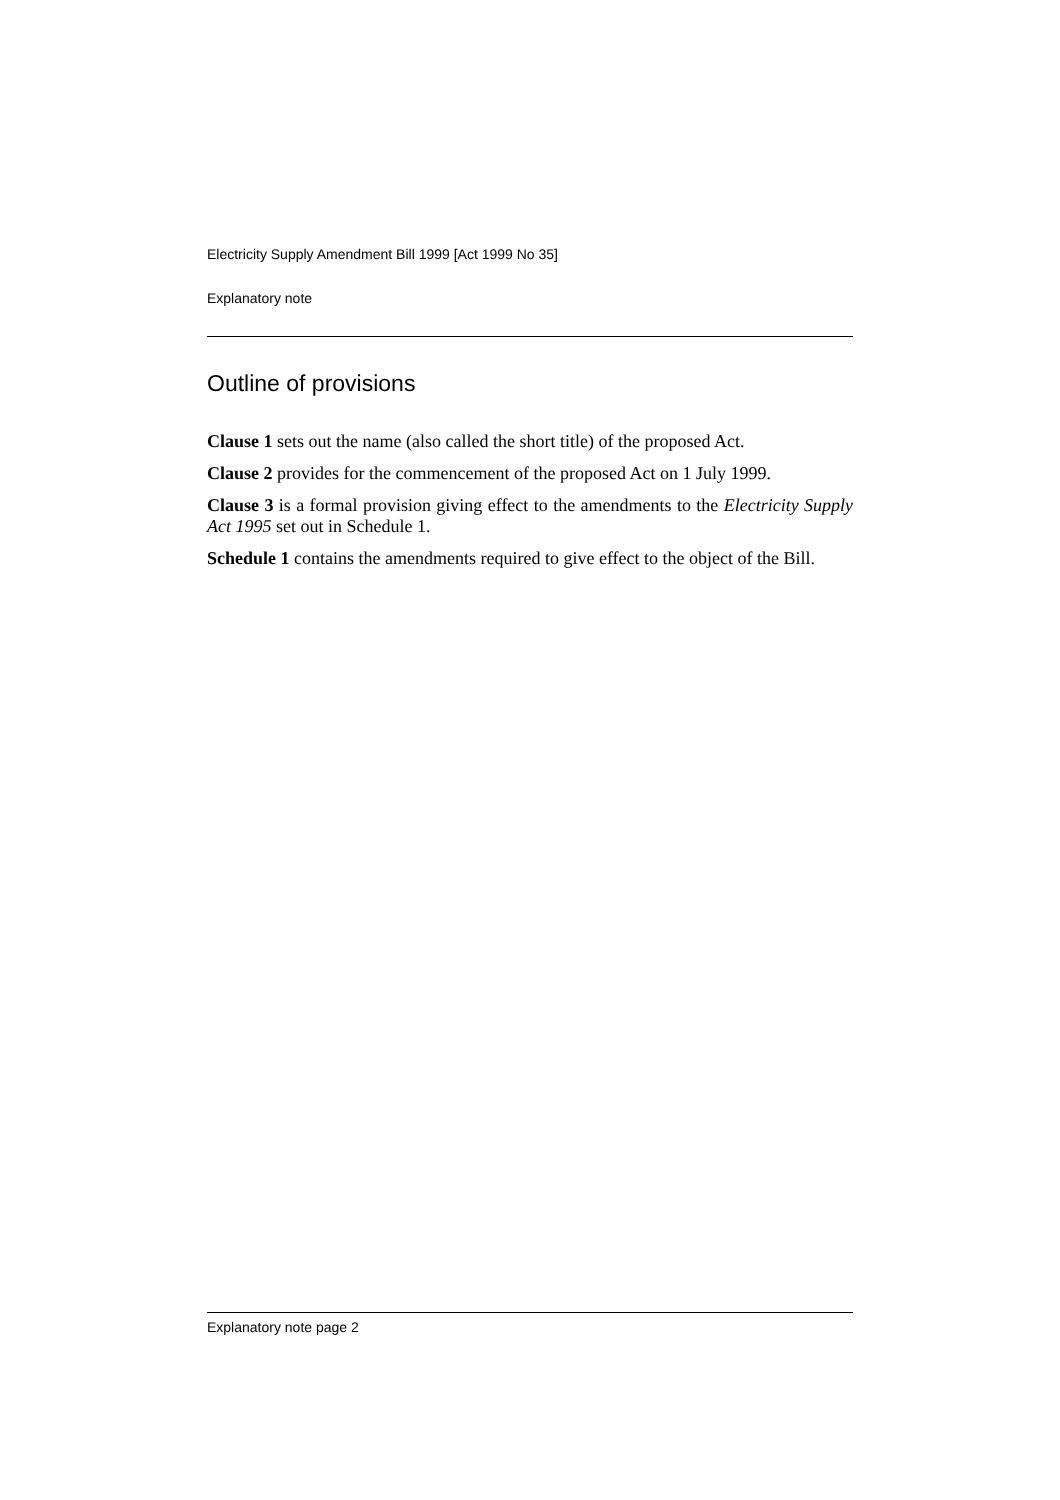Electricity Supply Amendment Bill 1999 [Act 1999 No 35]
Explanatory note
Outline of provisions
Clause 1 sets out the name (also called the short title) of the proposed Act.
Clause 2 provides for the commencement of the proposed Act on 1 July 1999.
Clause 3 is a formal provision giving effect to the amendments to the Electricity Supply Act 1995 set out in Schedule 1.
Schedule 1 contains the amendments required to give effect to the object of the Bill.
Explanatory note page 2